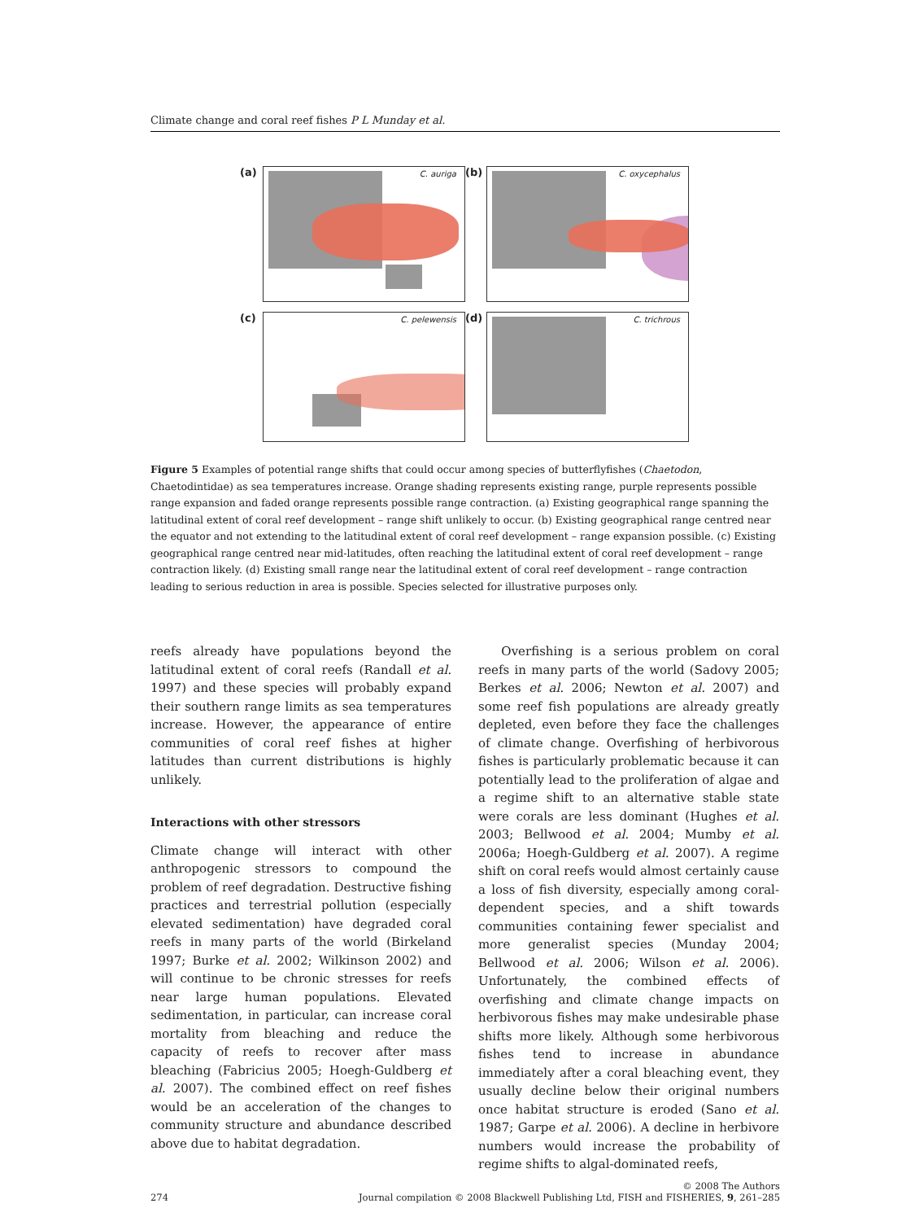Climate change and coral reef fishes P L Munday et al.
(a)
C. auriga
(b)
C. oxycephalus
(c)
C. pelewensis
(d)
C. trichrous
Figure 5 Examples of potential range shifts that could occur among species of butterflyfishes (Chaetodon, Chaetodintidae) as sea temperatures increase. Orange shading represents existing range, purple represents possible range expansion and faded orange represents possible range contraction. (a) Existing geographical range spanning the latitudinal extent of coral reef development – range shift unlikely to occur. (b) Existing geographical range centred near the equator and not extending to the latitudinal extent of coral reef development – range expansion possible. (c) Existing geographical range centred near mid-latitudes, often reaching the latitudinal extent of coral reef development – range contraction likely. (d) Existing small range near the latitudinal extent of coral reef development – range contraction leading to serious reduction in area is possible. Species selected for illustrative purposes only.
reefs already have populations beyond the latitudinal extent of coral reefs (Randall et al. 1997) and these species will probably expand their southern range limits as sea temperatures increase. However, the appearance of entire communities of coral reef fishes at higher latitudes than current distributions is highly unlikely.
Interactions with other stressors
Climate change will interact with other anthropogenic stressors to compound the problem of reef degradation. Destructive fishing practices and terrestrial pollution (especially elevated sedimentation) have degraded coral reefs in many parts of the world (Birkeland 1997; Burke et al. 2002; Wilkinson 2002) and will continue to be chronic stresses for reefs near large human populations. Elevated sedimentation, in particular, can increase coral mortality from bleaching and reduce the capacity of reefs to recover after mass bleaching (Fabricius 2005; Hoegh-Guldberg et al. 2007). The combined effect on reef fishes would be an acceleration of the changes to community structure and abundance described above due to habitat degradation.
Overfishing is a serious problem on coral reefs in many parts of the world (Sadovy 2005; Berkes et al. 2006; Newton et al. 2007) and some reef fish populations are already greatly depleted, even before they face the challenges of climate change. Overfishing of herbivorous fishes is particularly problematic because it can potentially lead to the proliferation of algae and a regime shift to an alternative stable state were corals are less dominant (Hughes et al. 2003; Bellwood et al. 2004; Mumby et al. 2006a; Hoegh-Guldberg et al. 2007). A regime shift on coral reefs would almost certainly cause a loss of fish diversity, especially among coral-dependent species, and a shift towards communities containing fewer specialist and more generalist species (Munday 2004; Bellwood et al. 2006; Wilson et al. 2006). Unfortunately, the combined effects of overfishing and climate change impacts on herbivorous fishes may make undesirable phase shifts more likely. Although some herbivorous fishes tend to increase in abundance immediately after a coral bleaching event, they usually decline below their original numbers once habitat structure is eroded (Sano et al. 1987; Garpe et al. 2006). A decline in herbivore numbers would increase the probability of regime shifts to algal-dominated reefs,
274 © 2008 The Authors
Journal compilation © 2008 Blackwell Publishing Ltd, FISH and FISHERIES, 9, 261–285